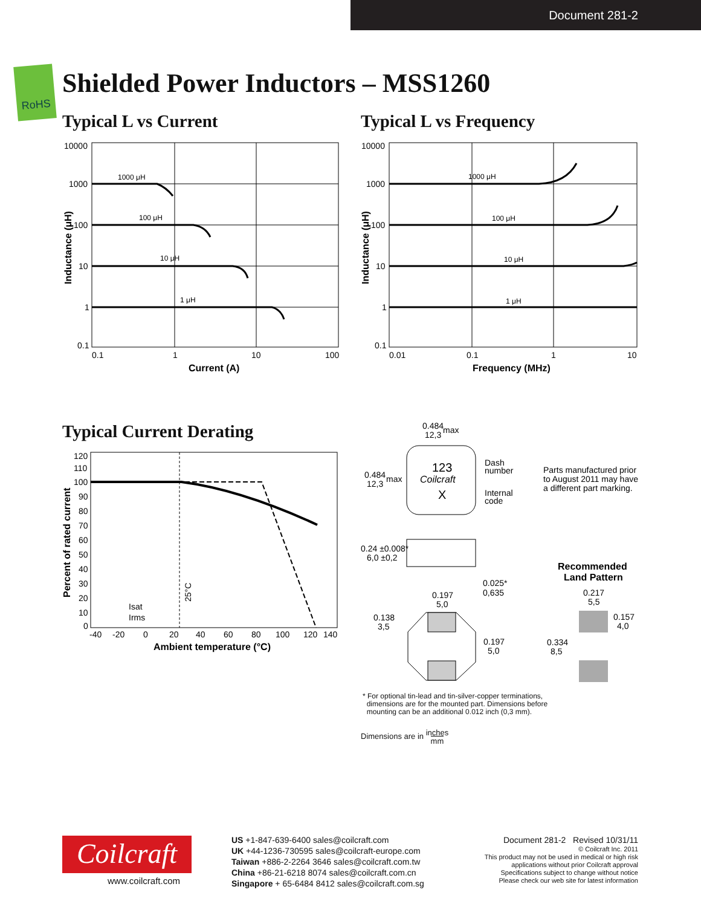Document 281-2
RoHS
Shielded Power Inductors – MSS1260
Typical L vs Current Typical L vs Frequency
10000
1000
100
10
1
0.1
0.1
1
10
100
1000 μH
100 μH
10 μH
1 μH
Current (A)
Inductance (μH)
10000
1000
100
10
1
0.1
0.01
0.1
1
10
1000 μH
100 μH
10 μH
1 μH
Frequency (MHz)
Inductance (μH)
Typical Current Derating
120
110
100
90
80
70
60
50
40
30
20
10
0
-40
-20
0
20
40
60
80
100
120
140
Isat
Irms
25°C
Ambient temperature (°C)
Percent of rated current
123
Coilcraft
X
0.484
max
12,3
0.484
max
12,3
Dash
number
Internal
code
Parts manufactured prior
to August 2011 may have
a different part marking.
0.24 ±0.008*
6,0 ±0,2
0.025*
0,635
0.197
5,0
0.138
3,5
0.197
5,0
Recommended
Land Pattern
0.217
5,5
0.157
4,0
0.334
8,5
* For optional tin-lead and tin-silver-copper terminations,
dimensions are for the mounted part. Dimensions before
mounting can be an additional 0.012 inch (0,3 mm).
Dimensions are in inches
mm
Coilcraft
www.coilcraft.com
US +1-847-639-6400 sales@coilcraft.com
UK +44-1236-730595 sales@coilcraft-europe.com
Taiwan +886-2-2264 3646 sales@coilcraft.com.tw
China +86-21-6218 8074 sales@coilcraft.com.cn
Singapore + 65-6484 8412 sales@coilcraft.com.sg
Document 281-2 Revised 10/31/11
© Coilcraft Inc. 2011
This product may not be used in medical or high risk applications without prior Coilcraft approval
Specifications subject to change without notice
Please check our web site for latest information